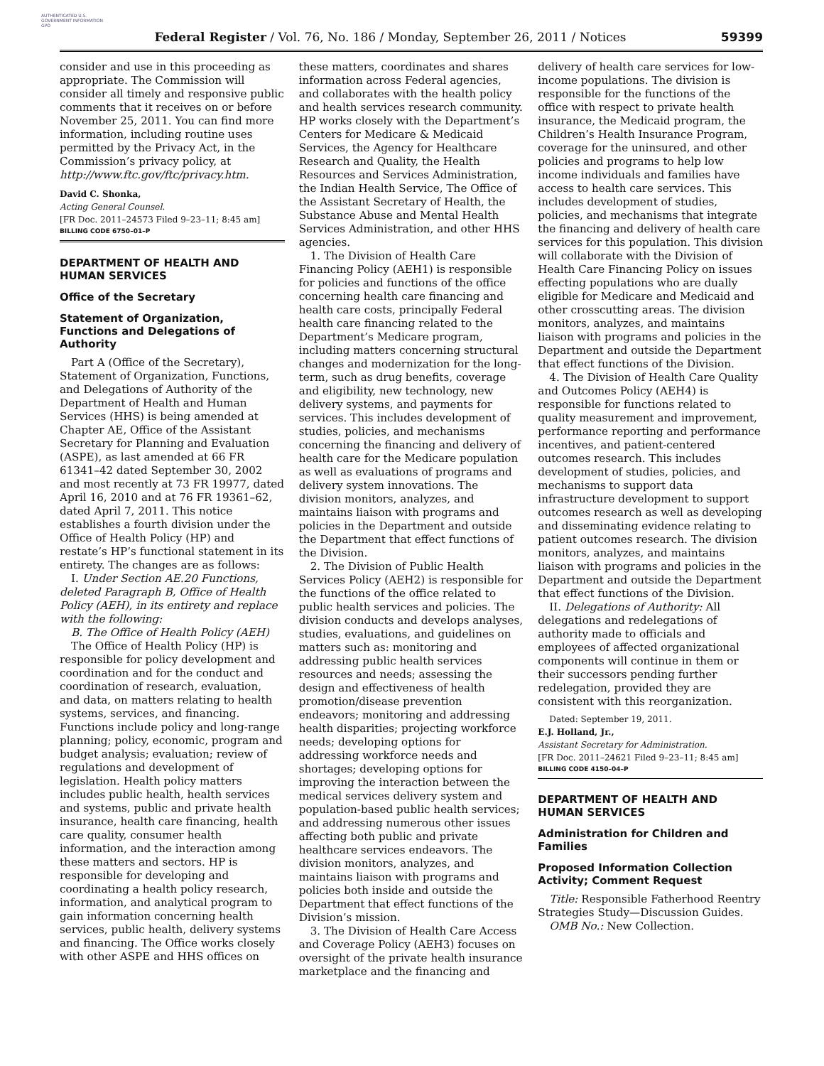AUTHENTICATED U.S. GOVERNMENT INFORMATION GPO
Federal Register / Vol. 76, No. 186 / Monday, September 26, 2011 / Notices
59399
consider and use in this proceeding as appropriate. The Commission will consider all timely and responsive public comments that it receives on or before November 25, 2011. You can find more information, including routine uses permitted by the Privacy Act, in the Commission’s privacy policy, at http://www.ftc.gov/ftc/privacy.htm.
David C. Shonka,
Acting General Counsel.
[FR Doc. 2011–24573 Filed 9–23–11; 8:45 am]
BILLING CODE 6750–01–P
DEPARTMENT OF HEALTH AND HUMAN SERVICES
Office of the Secretary
Statement of Organization, Functions and Delegations of Authority
Part A (Office of the Secretary), Statement of Organization, Functions, and Delegations of Authority of the Department of Health and Human Services (HHS) is being amended at Chapter AE, Office of the Assistant Secretary for Planning and Evaluation (ASPE), as last amended at 66 FR 61341–42 dated September 30, 2002 and most recently at 73 FR 19977, dated April 16, 2010 and at 76 FR 19361–62, dated April 7, 2011. This notice establishes a fourth division under the Office of Health Policy (HP) and restate’s HP’s functional statement in its entirety. The changes are as follows:
I. Under Section AE.20 Functions, deleted Paragraph B, Office of Health Policy (AEH), in its entirety and replace with the following:
B. The Office of Health Policy (AEH)
The Office of Health Policy (HP) is responsible for policy development and coordination and for the conduct and coordination of research, evaluation, and data, on matters relating to health systems, services, and financing. Functions include policy and long-range planning; policy, economic, program and budget analysis; evaluation; review of regulations and development of legislation. Health policy matters includes public health, health services and systems, public and private health insurance, health care financing, health care quality, consumer health information, and the interaction among these matters and sectors. HP is responsible for developing and coordinating a health policy research, information, and analytical program to gain information concerning health services, public health, delivery systems and financing. The Office works closely with other ASPE and HHS offices on
these matters, coordinates and shares information across Federal agencies, and collaborates with the health policy and health services research community. HP works closely with the Department’s Centers for Medicare & Medicaid Services, the Agency for Healthcare Research and Quality, the Health Resources and Services Administration, the Indian Health Service, The Office of the Assistant Secretary of Health, the Substance Abuse and Mental Health Services Administration, and other HHS agencies.
1. The Division of Health Care Financing Policy (AEH1) is responsible for policies and functions of the office concerning health care financing and health care costs, principally Federal health care financing related to the Department’s Medicare program, including matters concerning structural changes and modernization for the long-term, such as drug benefits, coverage and eligibility, new technology, new delivery systems, and payments for services. This includes development of studies, policies, and mechanisms concerning the financing and delivery of health care for the Medicare population as well as evaluations of programs and delivery system innovations. The division monitors, analyzes, and maintains liaison with programs and policies in the Department and outside the Department that effect functions of the Division.
2. The Division of Public Health Services Policy (AEH2) is responsible for the functions of the office related to public health services and policies. The division conducts and develops analyses, studies, evaluations, and guidelines on matters such as: monitoring and addressing public health services resources and needs; assessing the design and effectiveness of health promotion/disease prevention endeavors; monitoring and addressing health disparities; projecting workforce needs; developing options for addressing workforce needs and shortages; developing options for improving the interaction between the medical services delivery system and population-based public health services; and addressing numerous other issues affecting both public and private healthcare services endeavors. The division monitors, analyzes, and maintains liaison with programs and policies both inside and outside the Department that effect functions of the Division’s mission.
3. The Division of Health Care Access and Coverage Policy (AEH3) focuses on oversight of the private health insurance marketplace and the financing and
delivery of health care services for low-income populations. The division is responsible for the functions of the office with respect to private health insurance, the Medicaid program, the Children’s Health Insurance Program, coverage for the uninsured, and other policies and programs to help low income individuals and families have access to health care services. This includes development of studies, policies, and mechanisms that integrate the financing and delivery of health care services for this population. This division will collaborate with the Division of Health Care Financing Policy on issues effecting populations who are dually eligible for Medicare and Medicaid and other crosscutting areas. The division monitors, analyzes, and maintains liaison with programs and policies in the Department and outside the Department that effect functions of the Division.
4. The Division of Health Care Quality and Outcomes Policy (AEH4) is responsible for functions related to quality measurement and improvement, performance reporting and performance incentives, and patient-centered outcomes research. This includes development of studies, policies, and mechanisms to support data infrastructure development to support outcomes research as well as developing and disseminating evidence relating to patient outcomes research. The division monitors, analyzes, and maintains liaison with programs and policies in the Department and outside the Department that effect functions of the Division.
II. Delegations of Authority: All delegations and redelegations of authority made to officials and employees of affected organizational components will continue in them or their successors pending further redelegation, provided they are consistent with this reorganization.
Dated: September 19, 2011.
E.J. Holland, Jr.,
Assistant Secretary for Administration.
[FR Doc. 2011–24621 Filed 9–23–11; 8:45 am]
BILLING CODE 4150–04–P
DEPARTMENT OF HEALTH AND HUMAN SERVICES
Administration for Children and Families
Proposed Information Collection Activity; Comment Request
Title: Responsible Fatherhood Reentry Strategies Study—Discussion Guides.
OMB No.: New Collection.